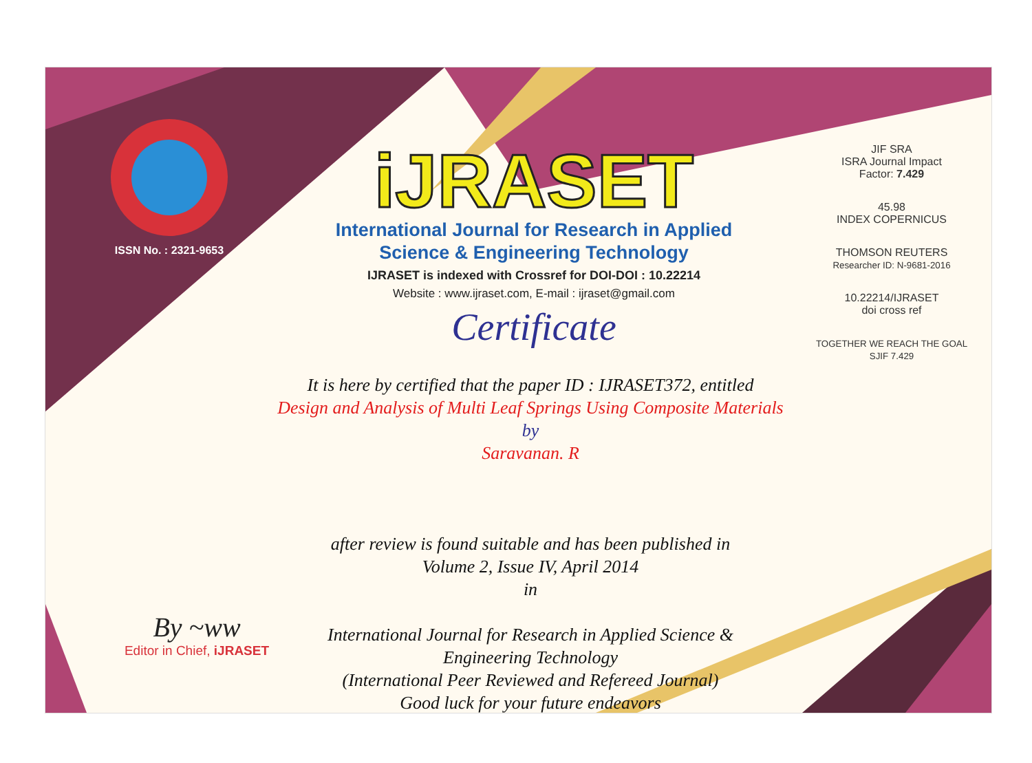ISSN No. : 2321-9653
iJRASET
International Journal for Research in Applied
Science & Engineering Technology
IJRASET is indexed with Crossref for DOI-DOI : 10.22214
Website : www.ijraset.com, E-mail : ijraset@gmail.com
Certificate
JIF SRA
ISRA Journal Impact
Factor: 7.429
45.98
INDEX COPERNICUS
THOMSON REUTERS
Researcher ID: N-9681-2016
10.22214/IJRASET
doi cross ref
TOGETHER WE REACH THE GOAL
SJIF 7.429
It is here by certified that the paper ID : IJRASET372, entitled
Design and Analysis of Multi Leaf Springs Using Composite Materials
by
Saravanan. R
after review is found suitable and has been published in
Volume 2, Issue IV, April 2014
in
International Journal for Research in Applied Science &
Engineering Technology
(International Peer Reviewed and Refereed Journal)
Good luck for your future endeavors
By ~ww
Editor in Chief, iJRASET